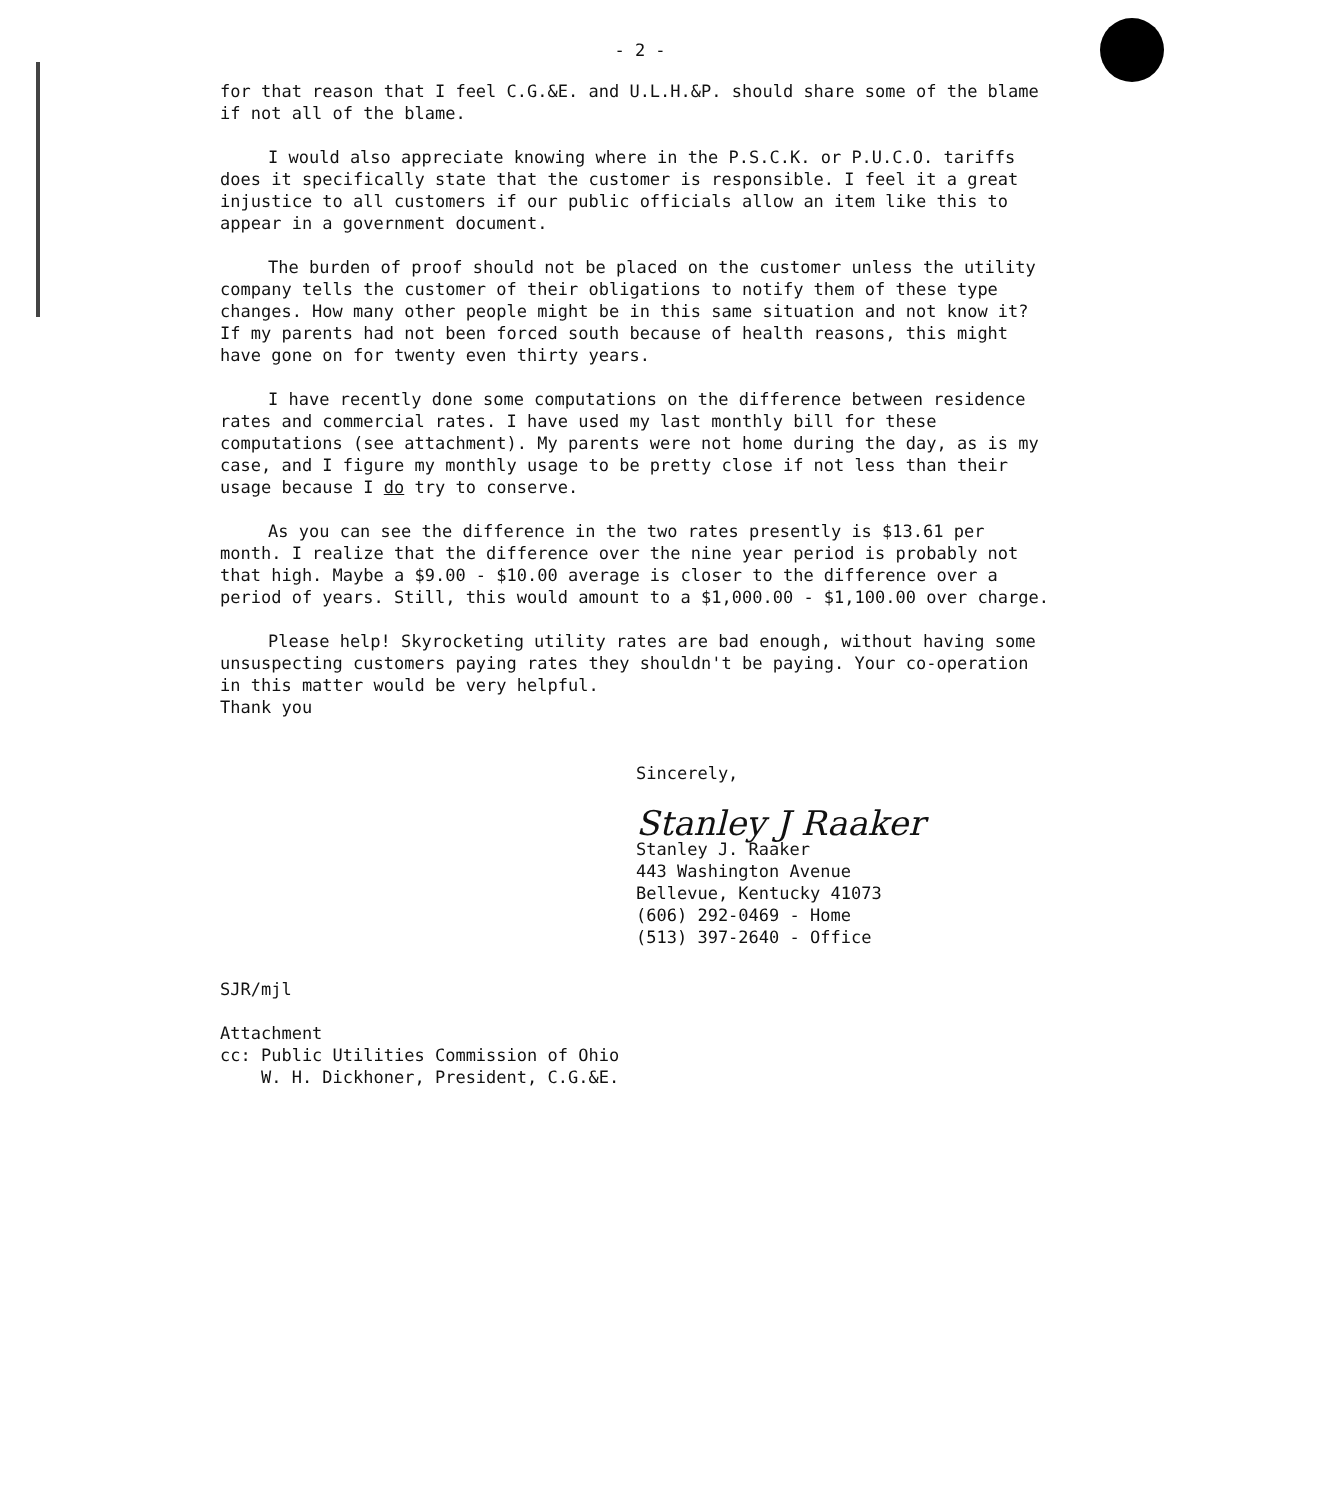- 2 -
for that reason that I feel C.G.&E. and U.L.H.&P. should share some of the blame if not all of the blame.
I would also appreciate knowing where in the P.S.C.K. or P.U.C.O. tariffs does it specifically state that the customer is responsible. I feel it a great injustice to all customers if our public officials allow an item like this to appear in a government document.
The burden of proof should not be placed on the customer unless the utility company tells the customer of their obligations to notify them of these type changes. How many other people might be in this same situation and not know it? If my parents had not been forced south because of health reasons, this might have gone on for twenty even thirty years.
I have recently done some computations on the difference between residence rates and commercial rates. I have used my last monthly bill for these computations (see attachment). My parents were not home during the day, as is my case, and I figure my monthly usage to be pretty close if not less than their usage because I do try to conserve.
As you can see the difference in the two rates presently is $13.61 per month. I realize that the difference over the nine year period is probably not that high. Maybe a $9.00 - $10.00 average is closer to the difference over a period of years. Still, this would amount to a $1,000.00 - $1,100.00 over charge.
Please help! Skyrocketing utility rates are bad enough, without having some unsuspecting customers paying rates they shouldn't be paying. Your co-operation in this matter would be very helpful.
Thank you
Sincerely,
Stanley J Raaker
Stanley J. Raaker
443 Washington Avenue
Bellevue, Kentucky 41073
(606) 292-0469 - Home
(513) 397-2640 - Office
SJR/mjl
Attachment
cc: Public Utilities Commission of Ohio
W. H. Dickhoner, President, C.G.&E.